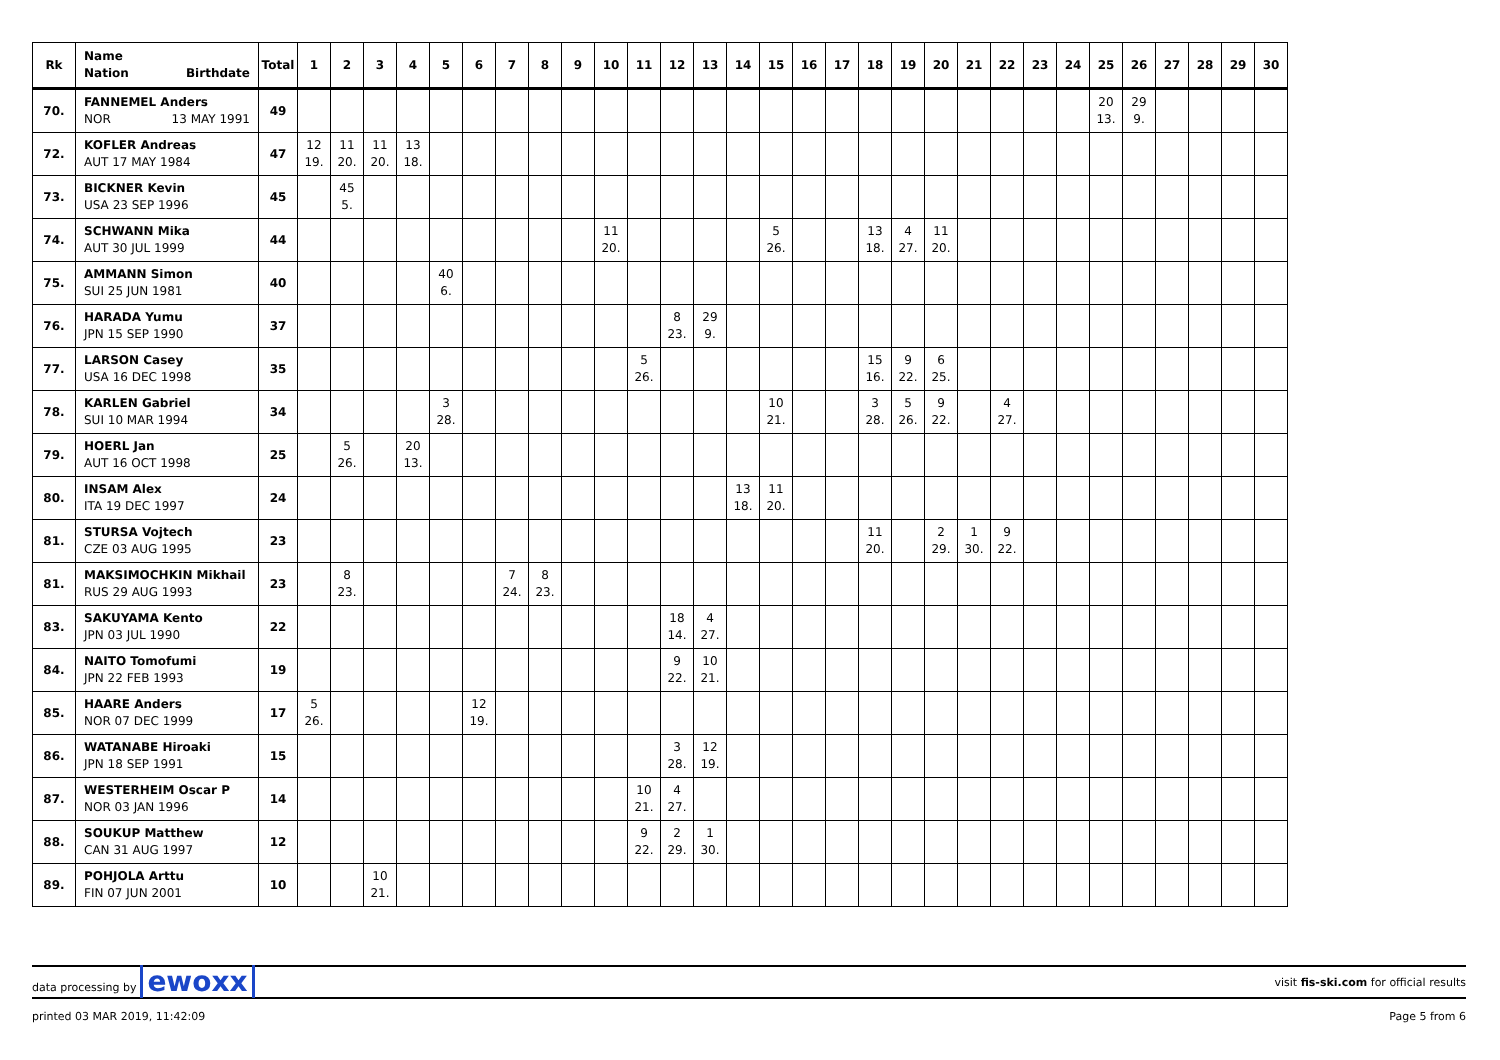| Rk | Name Nation Birthdate | Total | 1 | 2 | 3 | 4 | 5 | 6 | 7 | 8 | 9 | 10 | 11 | 12 | 13 | 14 | 15 | 16 | 17 | 18 | 19 | 20 | 21 | 22 | 23 | 24 | 25 | 26 | 27 | 28 | 29 | 30 | |
| --- | --- | --- | --- | --- | --- | --- | --- | --- | --- | --- | --- | --- | --- | --- | --- | --- | --- | --- | --- | --- | --- | --- | --- | --- | --- | --- | --- | --- | --- | --- | --- | --- | --- |
| 70. | FANNEMEL Anders NOR 13 MAY 1991 | 49 | | | | | | | | | | | | | | | | | | | | | | | | | 20 13. | 29 9. | | | | | |
| 72. | KOFLER Andreas AUT 17 MAY 1984 | 47 | 12 19. | 11 20. | 11 20. | 13 18. | | | | | | | | | | | | | | | | | | | | | | | | | | | |
| 73. | BICKNER Kevin USA 23 SEP 1996 | 45 | | 45 5. | | | | | | | | | | | | | | | | | | | | | | | | | | | | | |
| 74. | SCHWANN Mika AUT 30 JUL 1999 | 44 | | | | | | | | | | 11 20. | | | | | 5 26. | | | 13 18. | 4 27. | 11 20. | | | | | | | | | | | |
| 75. | AMMANN Simon SUI 25 JUN 1981 | 40 | | | | | 40 6. | | | | | | | | | | | | | | | | | | | | | | | | | | |
| 76. | HARADA Yumu JPN 15 SEP 1990 | 37 | | | | | | | | | | | | 8 23. | 29 9. | | | | | | | | | | | | | | | | | | |
| 77. | LARSON Casey USA 16 DEC 1998 | 35 | | | | | | | | | | | 5 26. | | | | | | | 15 16. | 9 22. | 6 25. | | | | | | | | | | | |
| 78. | KARLEN Gabriel SUI 10 MAR 1994 | 34 | | | | | 3 28. | | | | | | | | | | 10 21. | | | 3 28. | 5 26. | 9 22. | | 4 27. | | | | | | | | | |
| 79. | HOERL Jan AUT 16 OCT 1998 | 25 | | 5 26. | | 20 13. | | | | | | | | | | | | | | | | | | | | | | | | | | | |
| 80. | INSAM Alex ITA 19 DEC 1997 | 24 | | | | | | | | | | | | | | 13 18. | 11 20. | | | | | | | | | | | | | | | | |
| 81. | STURSA Vojtech CZE 03 AUG 1995 | 23 | | | | | | | | | | | | | | | | | | 11 20. | | 2 29. | 1 30. | 9 22. | | | | | | | | | |
| 81. | MAKSIMOCHKIN Mikhail RUS 29 AUG 1993 | 23 | | 8 23. | | | | | 7 24. | 8 23. | | | | | | | | | | | | | | | | | | | | | | | |
| 83. | SAKUYAMA Kento JPN 03 JUL 1990 | 22 | | | | | | | | | | | | 18 14. | 4 27. | | | | | | | | | | | | | | | | | | |
| 84. | NAITO Tomofumi JPN 22 FEB 1993 | 19 | | | | | | | | | | | | 9 22. | 10 21. | | | | | | | | | | | | | | | | | | |
| 85. | HAARE Anders NOR 07 DEC 1999 | 17 | 5 26. | | | | | 12 19. | | | | | | | | | | | | | | | | | | | | | | | | | |
| 86. | WATANABE Hiroaki JPN 18 SEP 1991 | 15 | | | | | | | | | | | | 3 28. | 12 19. | | | | | | | | | | | | | | | | | | |
| 87. | WESTERHEIM Oscar P NOR 03 JAN 1996 | 14 | | | | | | | | | | | 10 21. | 4 27. | | | | | | | | | | | | | | | | | | | |
| 88. | SOUKUP Matthew CAN 31 AUG 1997 | 12 | | | | | | | | | | | 9 22. | 2 29. | 1 30. | | | | | | | | | | | | | | | | | | |
| 89. | POHJOLA Arttu FIN 07 JUN 2001 | 10 | | | 10 21. | | | | | | | | | | | | | | | | | | | | | | | | | | | | |
data processing by ewoxx
visit fis-ski.com for official results
printed 03 MAR 2019, 11:42:09 Page 5 from 6